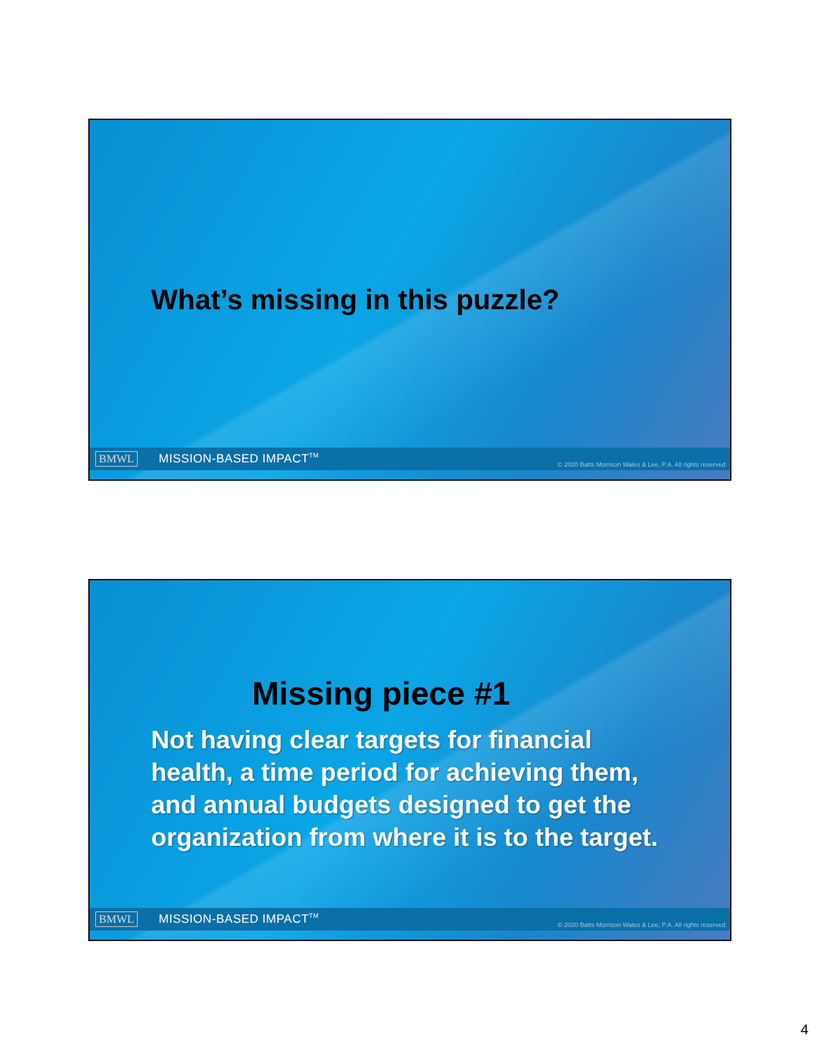What’s missing in this puzzle?
BMWL MISSION-BASED IMPACT<sup>TM</sup> © 2020 Batts Morrison Wales & Lee, P.A. All rights reserved.
Missing piece #1
Not having clear targets for financial health, a time period for achieving them, and annual budgets designed to get the organization from where it is to the target.
BMWL MISSION-BASED IMPACT<sup>TM</sup> © 2020 Batts Morrison Wales & Lee, P.A. All rights reserved.
4